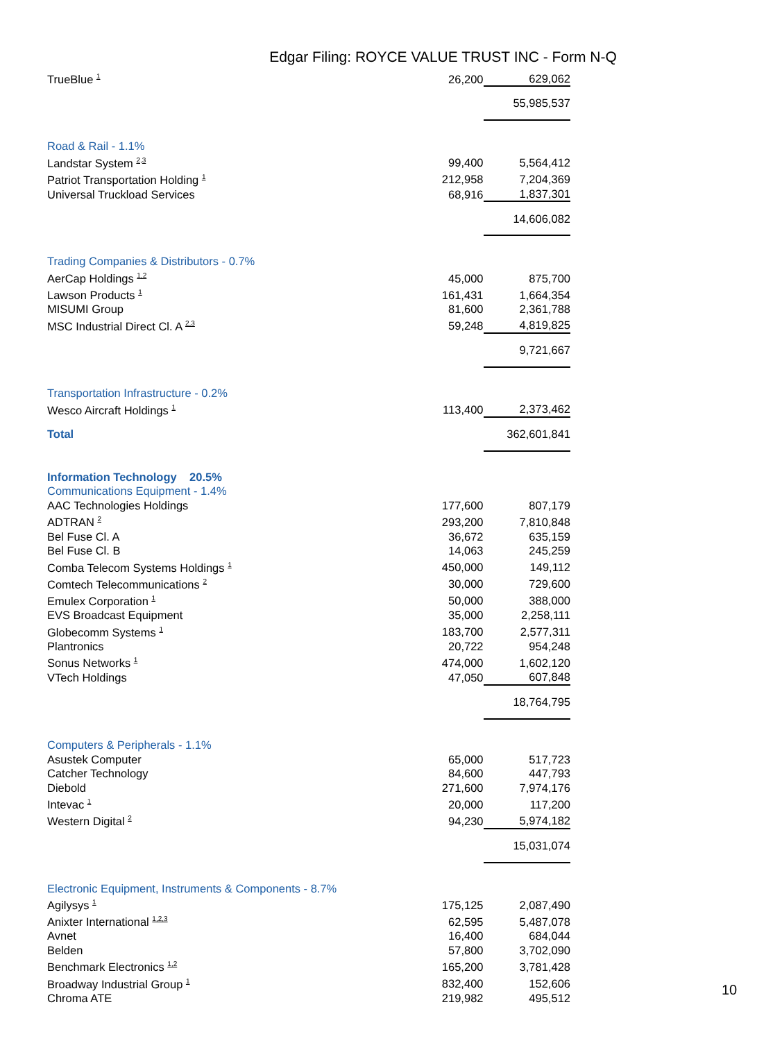Edgar Filing: ROYCE VALUE TRUST INC - Form N-Q
| TrueBlue <sup>1</sup> | 26,200 | 629,062 |
| | | 55,985,537 |
| Road & Rail - 1.1% | | |
| Landstar System <sup>2,3</sup> | 99,400 | 5,564,412 |
| Patriot Transportation Holding <sup>1</sup> | 212,958 | 7,204,369 |
| Universal Truckload Services | 68,916 | 1,837,301 |
| | | 14,606,082 |
| Trading Companies & Distributors - 0.7% | | |
| AerCap Holdings <sup>1,2</sup> | 45,000 | 875,700 |
| Lawson Products <sup>1</sup> | 161,431 | 1,664,354 |
| MISUMI Group | 81,600 | 2,361,788 |
| MSC Industrial Direct Cl. A <sup>2,3</sup> | 59,248 | 4,819,825 |
| | | 9,721,667 |
| Transportation Infrastructure - 0.2% | | |
| Wesco Aircraft Holdings <sup>1</sup> | 113,400 | 2,373,462 |
| Total | | 362,601,841 |
| Information Technology 20.5% | | |
| Communications Equipment - 1.4% | | |
| AAC Technologies Holdings | 177,600 | 807,179 |
| ADTRAN <sup>2</sup> | 293,200 | 7,810,848 |
| Bel Fuse Cl. A | 36,672 | 635,159 |
| Bel Fuse Cl. B | 14,063 | 245,259 |
| Comba Telecom Systems Holdings <sup>1</sup> | 450,000 | 149,112 |
| Comtech Telecommunications <sup>2</sup> | 30,000 | 729,600 |
| Emulex Corporation <sup>1</sup> | 50,000 | 388,000 |
| EVS Broadcast Equipment | 35,000 | 2,258,111 |
| Globecomm Systems <sup>1</sup> | 183,700 | 2,577,311 |
| Plantronics | 20,722 | 954,248 |
| Sonus Networks <sup>1</sup> | 474,000 | 1,602,120 |
| VTech Holdings | 47,050 | 607,848 |
| | | 18,764,795 |
| Computers & Peripherals - 1.1% | | |
| Asustek Computer | 65,000 | 517,723 |
| Catcher Technology | 84,600 | 447,793 |
| Diebold | 271,600 | 7,974,176 |
| Intevac <sup>1</sup> | 20,000 | 117,200 |
| Western Digital <sup>2</sup> | 94,230 | 5,974,182 |
| | | 15,031,074 |
| Electronic Equipment, Instruments & Components - 8.7% | | |
| Agilysys <sup>1</sup> | 175,125 | 2,087,490 |
| Anixter International <sup>1,2,3</sup> | 62,595 | 5,487,078 |
| Avnet | 16,400 | 684,044 |
| Belden | 57,800 | 3,702,090 |
| Benchmark Electronics <sup>1,2</sup> | 165,200 | 3,781,428 |
| Broadway Industrial Group <sup>1</sup> | 832,400 | 152,606 |
| Chroma ATE | 219,982 | 495,512 |
10